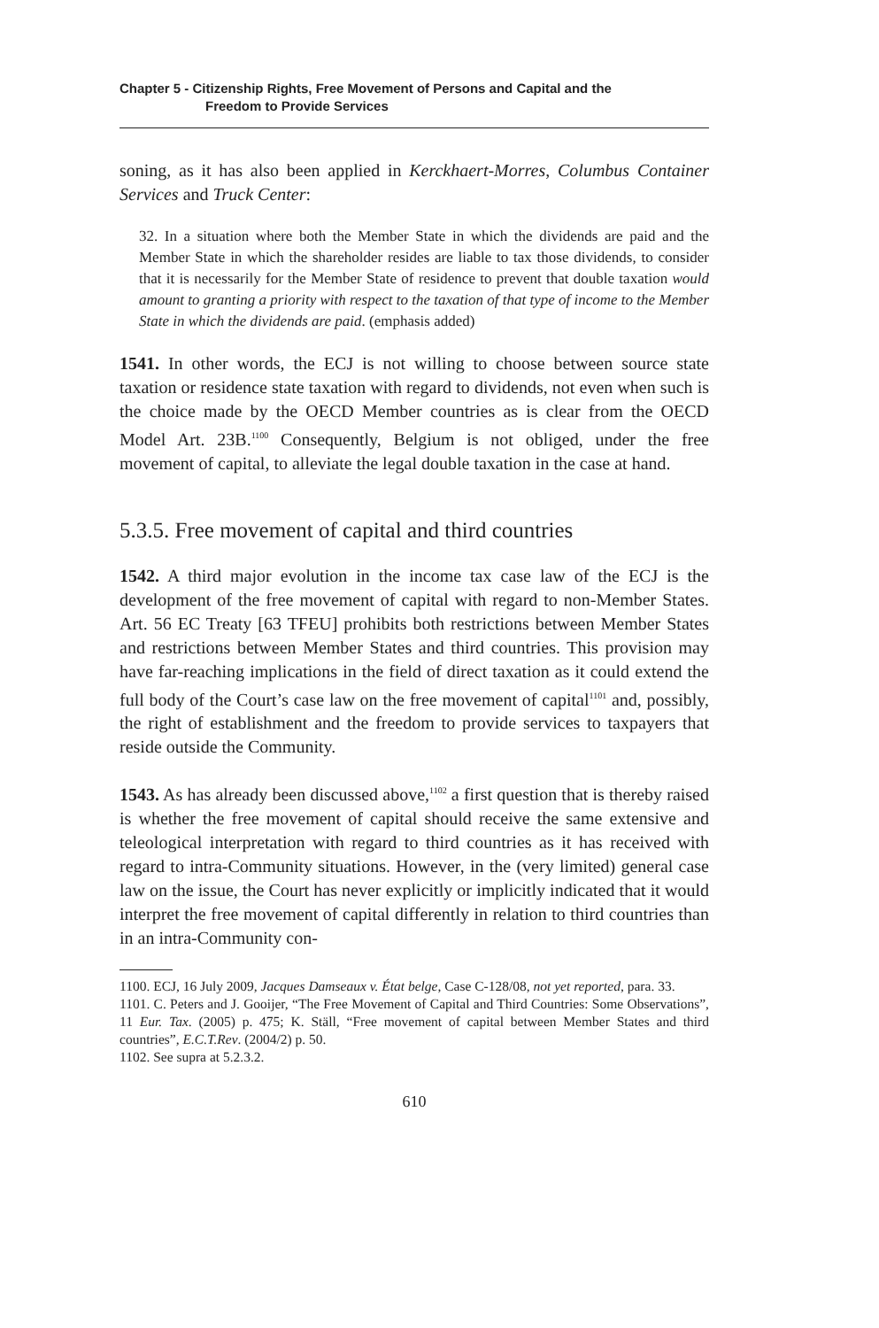Chapter 5 - Citizenship Rights, Free Movement of Persons and Capital and the
Freedom to Provide Services
soning, as it has also been applied in Kerckhaert-Morres, Columbus Container Services and Truck Center:
32. In a situation where both the Member State in which the dividends are paid and the Member State in which the shareholder resides are liable to tax those dividends, to consider that it is necessarily for the Member State of residence to prevent that double taxation would amount to granting a priority with respect to the taxation of that type of income to the Member State in which the dividends are paid. (emphasis added)
1541. In other words, the ECJ is not willing to choose between source state taxation or residence state taxation with regard to dividends, not even when such is the choice made by the OECD Member countries as is clear from the OECD Model Art. 23B.<sup>1100</sup> Consequently, Belgium is not obliged, under the free movement of capital, to alleviate the legal double taxation in the case at hand.
5.3.5. Free movement of capital and third countries
1542. A third major evolution in the income tax case law of the ECJ is the development of the free movement of capital with regard to non-Member States. Art. 56 EC Treaty [63 TFEU] prohibits both restrictions between Member States and restrictions between Member States and third countries. This provision may have far-reaching implications in the field of direct taxation as it could extend the full body of the Court’s case law on the free movement of capital<sup>1101</sup> and, possibly, the right of establishment and the freedom to provide services to taxpayers that reside outside the Community.
1543. As has already been discussed above,<sup>1102</sup> a first question that is thereby raised is whether the free movement of capital should receive the same extensive and teleological interpretation with regard to third countries as it has received with regard to intra-Community situations. However, in the (very limited) general case law on the issue, the Court has never explicitly or implicitly indicated that it would interpret the free movement of capital differently in relation to third countries than in an intra-Community con-
1100. ECJ, 16 July 2009, Jacques Damseaux v. État belge, Case C-128/08, not yet reported, para. 33.
1101. C. Peters and J. Gooijer, “The Free Movement of Capital and Third Countries: Some Observations”, 11 Eur. Tax. (2005) p. 475; K. Ställ, “Free movement of capital between Member States and third countries”, E.C.T.Rev. (2004/2) p. 50.
1102. See supra at 5.2.3.2.
610